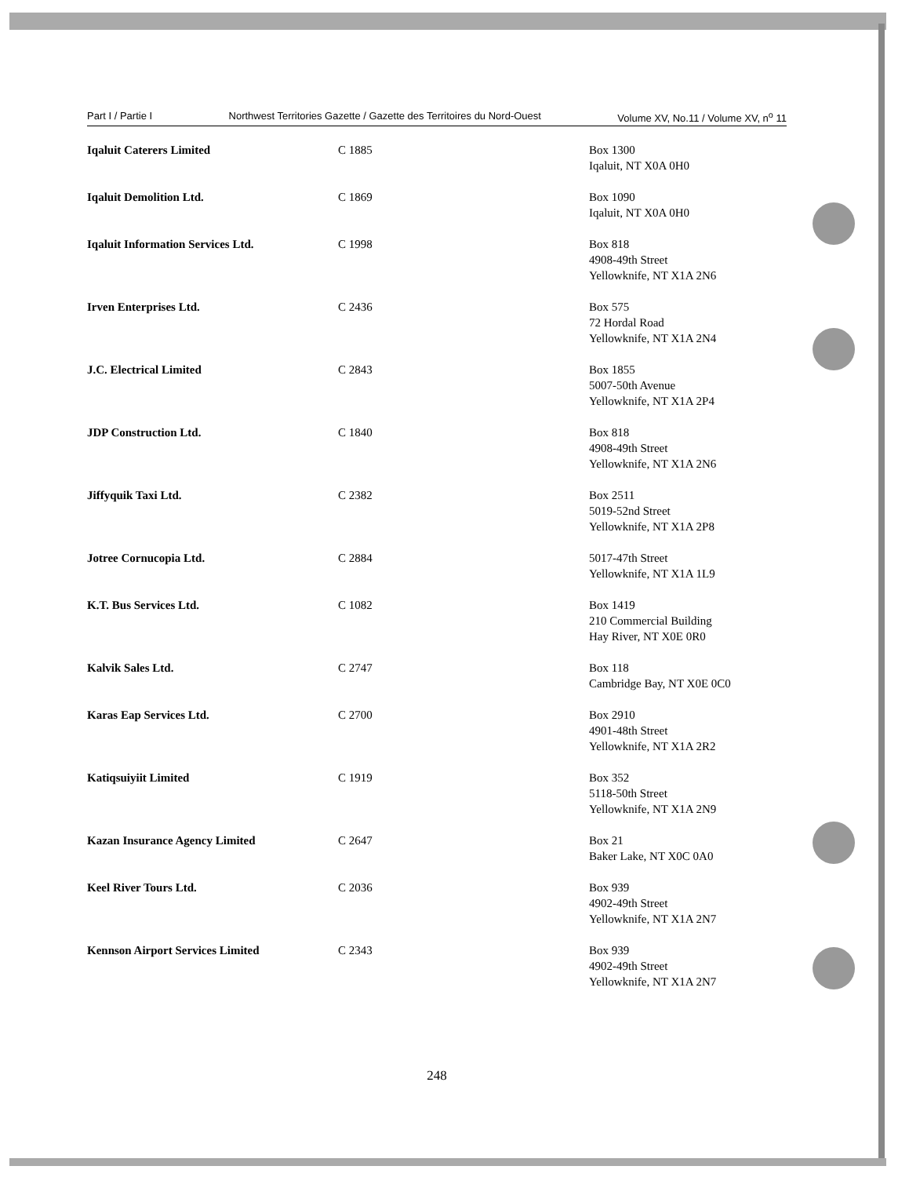Part I / Partie I Northwest Territories Gazette / Gazette des Territoires du Nord-Ouest Volume XV, No.11 / Volume XV, n<sup>o</sup> 11
| Iqaluit Caterers Limited | C 1885 | Box 1300 Iqaluit, NT X0A 0H0 |
| Iqaluit Demolition Ltd. | C 1869 | Box 1090 Iqaluit, NT X0A 0H0 |
| Iqaluit Information Services Ltd. | C 1998 | Box 818 4908-49th Street Yellowknife, NT X1A 2N6 |
| Irven Enterprises Ltd. | C 2436 | Box 575 72 Hordal Road Yellowknife, NT X1A 2N4 |
| J.C. Electrical Limited | C 2843 | Box 1855 5007-50th Avenue Yellowknife, NT X1A 2P4 |
| JDP Construction Ltd. | C 1840 | Box 818 4908-49th Street Yellowknife, NT X1A 2N6 |
| Jiffyquik Taxi Ltd. | C 2382 | Box 2511 5019-52nd Street Yellowknife, NT X1A 2P8 |
| Jotree Cornucopia Ltd. | C 2884 | 5017-47th Street Yellowknife, NT X1A 1L9 |
| K.T. Bus Services Ltd. | C 1082 | Box 1419 210 Commercial Building Hay River, NT X0E 0R0 |
| Kalvik Sales Ltd. | C 2747 | Box 118 Cambridge Bay, NT X0E 0C0 |
| Karas Eap Services Ltd. | C 2700 | Box 2910 4901-48th Street Yellowknife, NT X1A 2R2 |
| Katiqsuiyiit Limited | C 1919 | Box 352 5118-50th Street Yellowknife, NT X1A 2N9 |
| Kazan Insurance Agency Limited | C 2647 | Box 21 Baker Lake, NT X0C 0A0 |
| Keel River Tours Ltd. | C 2036 | Box 939 4902-49th Street Yellowknife, NT X1A 2N7 |
| Kennson Airport Services Limited | C 2343 | Box 939 4902-49th Street Yellowknife, NT X1A 2N7 |
248